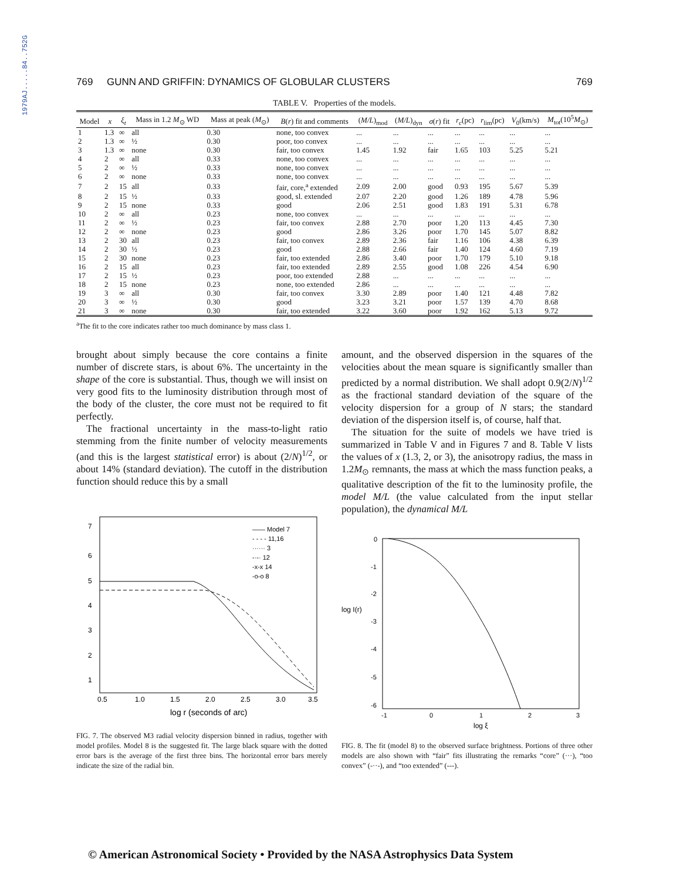1979AJ.....84..752G
769 GUNN AND GRIFFIN: DYNAMICS OF GLOBULAR CLUSTERS 769
TABLE V. Properties of the models.
| Model | x | ξ<sub>t</sub> | Mass in 1.2 M<sub>⊙</sub> WD | Mass at peak ( M<sub>⊙</sub>) | B ( r ) fit and comments | ( M/L )<sub>mod</sub> | ( M/L )<sub>dyn</sub> | σ ( r ) fit | r<sub>c</sub> (pc) | r<sub>lim</sub>(pc) | V<sub>0</sub>(km/s) | M<sub>tot</sub>(10<sup>5</sup> M<sub>⊙</sub>) |
| --- | --- | --- | --- | --- | --- | --- | --- | --- | --- | --- | --- | --- |
| 1 | 1.3 | ∞ | all | 0.30 | none, too convex | ... | ... | ... | ... | ... | ... | ... |
| 2 | 1.3 | ∞ | ½ | 0.30 | poor, too convex | ... | ... | ... | ... | ... | ... | ... |
| 3 | 1.3 | ∞ | none | 0.30 | fair, too convex | 1.45 | 1.92 | fair | 1.65 | 103 | 5.25 | 5.21 |
| 4 | 2 | ∞ | all | 0.33 | none, too convex | ... | ... | ... | ... | ... | ... | ... |
| 5 | 2 | ∞ | ½ | 0.33 | none, too convex | ... | ... | ... | ... | ... | ... | ... |
| 6 | 2 | ∞ | none | 0.33 | none, too convex | ... | ... | ... | ... | ... | ... | ... |
| 7 | 2 | 15 | all | 0.33 | fair, core,<sup>a</sup> extended | 2.09 | 2.00 | good | 0.93 | 195 | 5.67 | 5.39 |
| 8 | 2 | 15 | ½ | 0.33 | good, sl. extended | 2.07 | 2.20 | good | 1.26 | 189 | 4.78 | 5.96 |
| 9 | 2 | 15 | none | 0.33 | good | 2.06 | 2.51 | good | 1.83 | 191 | 5.31 | 6.78 |
| 10 | 2 | ∞ | all | 0.23 | none, too convex | ... | ... | ... | ... | ... | ... | ... |
| 11 | 2 | ∞ | ½ | 0.23 | fair, too convex | 2.88 | 2.70 | poor | 1.20 | 113 | 4.45 | 7.30 |
| 12 | 2 | ∞ | none | 0.23 | good | 2.86 | 3.26 | poor | 1.70 | 145 | 5.07 | 8.82 |
| 13 | 2 | 30 | all | 0.23 | fair, too convex | 2.89 | 2.36 | fair | 1.16 | 106 | 4.38 | 6.39 |
| 14 | 2 | 30 | ½ | 0.23 | good | 2.88 | 2.66 | fair | 1.40 | 124 | 4.60 | 7.19 |
| 15 | 2 | 30 | none | 0.23 | fair, too extended | 2.86 | 3.40 | poor | 1.70 | 179 | 5.10 | 9.18 |
| 16 | 2 | 15 | all | 0.23 | fair, too extended | 2.89 | 2.55 | good | 1.08 | 226 | 4.54 | 6.90 |
| 17 | 2 | 15 | ½ | 0.23 | poor, too extended | 2.88 | ... | ... | ... | ... | ... | ... |
| 18 | 2 | 15 | none | 0.23 | none, too extended | 2.86 | ... | ... | ... | ... | ... | ... |
| 19 | 3 | ∞ | all | 0.30 | fair, too convex | 3.30 | 2.89 | poor | 1.40 | 121 | 4.48 | 7.82 |
| 20 | 3 | ∞ | ½ | 0.30 | good | 3.23 | 3.21 | poor | 1.57 | 139 | 4.70 | 8.68 |
| 21 | 3 | ∞ | none | 0.30 | fair, too extended | 3.22 | 3.60 | poor | 1.92 | 162 | 5.13 | 9.72 |
<sup>a</sup> The fit to the core indicates rather too much dominance by mass class 1.
brought about simply because the core contains a finite number of discrete stars, is about 6%. The uncertainty in the shape of the core is substantial. Thus, though we will insist on very good fits to the luminosity distribution through most of the body of the cluster, the core must not be required to fit perfectly.
The fractional uncertainty in the mass-to-light ratio stemming from the finite number of velocity measurements (and this is the largest statistical error) is about (2/N)<sup>1/2</sup>, or about 14% (standard deviation). The cutoff in the distribution function should reduce this by a small
7
6
5
4
3
2
1
0.5
1.0
1.5
2.0
2.5
3.0
3.5
log r (seconds of arc)
—— Model 7
- - - - 11,16
······ 3
-·-· 12
-x-x 14
-o-o 8
FIG. 7. The observed M3 radial velocity dispersion binned in radius, together with model profiles. Model 8 is the suggested fit. The large black square with the dotted error bars is the average of the first three bins. The horizontal error bars merely indicate the size of the radial bin.
amount, and the observed dispersion in the squares of the velocities about the mean square is significantly smaller than predicted by a normal distribution. We shall adopt 0.9(2/N)<sup>1/2</sup> as the fractional standard deviation of the square of the velocity dispersion for a group of N stars; the standard deviation of the dispersion itself is, of course, half that.
The situation for the suite of models we have tried is summarized in Table V and in Figures 7 and 8. Table V lists the values of x (1.3, 2, or 3), the anisotropy radius, the mass in 1.2M<sub>⊙</sub> remnants, the mass at which the mass function peaks, a qualitative description of the fit to the luminosity profile, the model M/L (the value calculated from the input stellar population), the dynamical M/L
0
-1
-2
-3
-4
-5
-6
log I(r)
-1
0
1
2
3
log ξ
FIG. 8. The fit (model 8) to the observed surface brightness. Portions of three other models are also shown with “fair” fits illustrating the remarks “core” (···), “too convex” (-··-), and “too extended” (---).
© American Astronomical Society • Provided by the NASA Astrophysics Data System